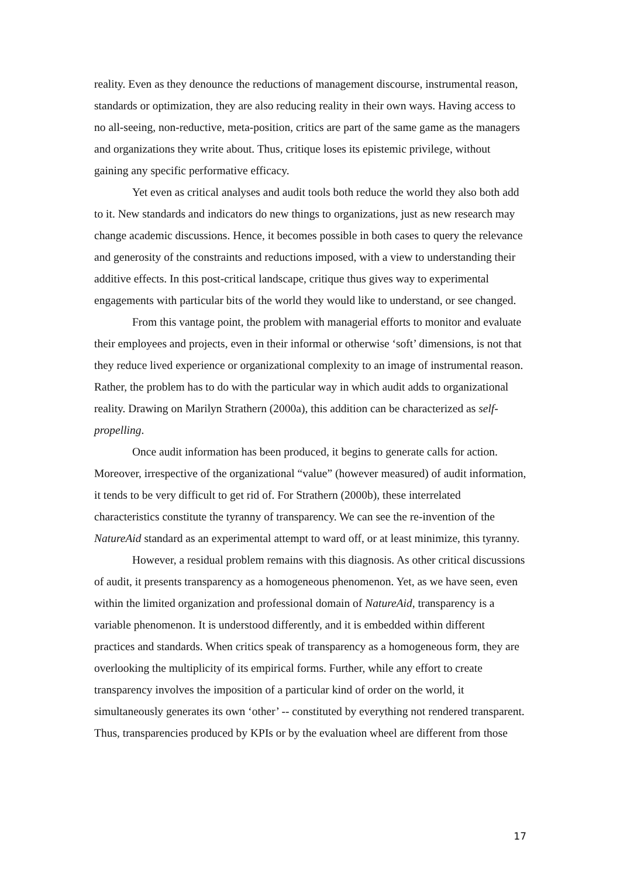reality. Even as they denounce the reductions of management discourse, instrumental reason, standards or optimization, they are also reducing reality in their own ways. Having access to no all-seeing, non-reductive, meta-position, critics are part of the same game as the managers and organizations they write about. Thus, critique loses its epistemic privilege, without gaining any specific performative efficacy.
Yet even as critical analyses and audit tools both reduce the world they also both add to it. New standards and indicators do new things to organizations, just as new research may change academic discussions. Hence, it becomes possible in both cases to query the relevance and generosity of the constraints and reductions imposed, with a view to understanding their additive effects. In this post-critical landscape, critique thus gives way to experimental engagements with particular bits of the world they would like to understand, or see changed.
From this vantage point, the problem with managerial efforts to monitor and evaluate their employees and projects, even in their informal or otherwise ‘soft’ dimensions, is not that they reduce lived experience or organizational complexity to an image of instrumental reason. Rather, the problem has to do with the particular way in which audit adds to organizational reality. Drawing on Marilyn Strathern (2000a), this addition can be characterized as self-propelling.
Once audit information has been produced, it begins to generate calls for action. Moreover, irrespective of the organizational “value” (however measured) of audit information, it tends to be very difficult to get rid of. For Strathern (2000b), these interrelated characteristics constitute the tyranny of transparency. We can see the re-invention of the NatureAid standard as an experimental attempt to ward off, or at least minimize, this tyranny.
However, a residual problem remains with this diagnosis. As other critical discussions of audit, it presents transparency as a homogeneous phenomenon. Yet, as we have seen, even within the limited organization and professional domain of NatureAid, transparency is a variable phenomenon. It is understood differently, and it is embedded within different practices and standards. When critics speak of transparency as a homogeneous form, they are overlooking the multiplicity of its empirical forms. Further, while any effort to create transparency involves the imposition of a particular kind of order on the world, it simultaneously generates its own ‘other’ -- constituted by everything not rendered transparent. Thus, transparencies produced by KPIs or by the evaluation wheel are different from those
17